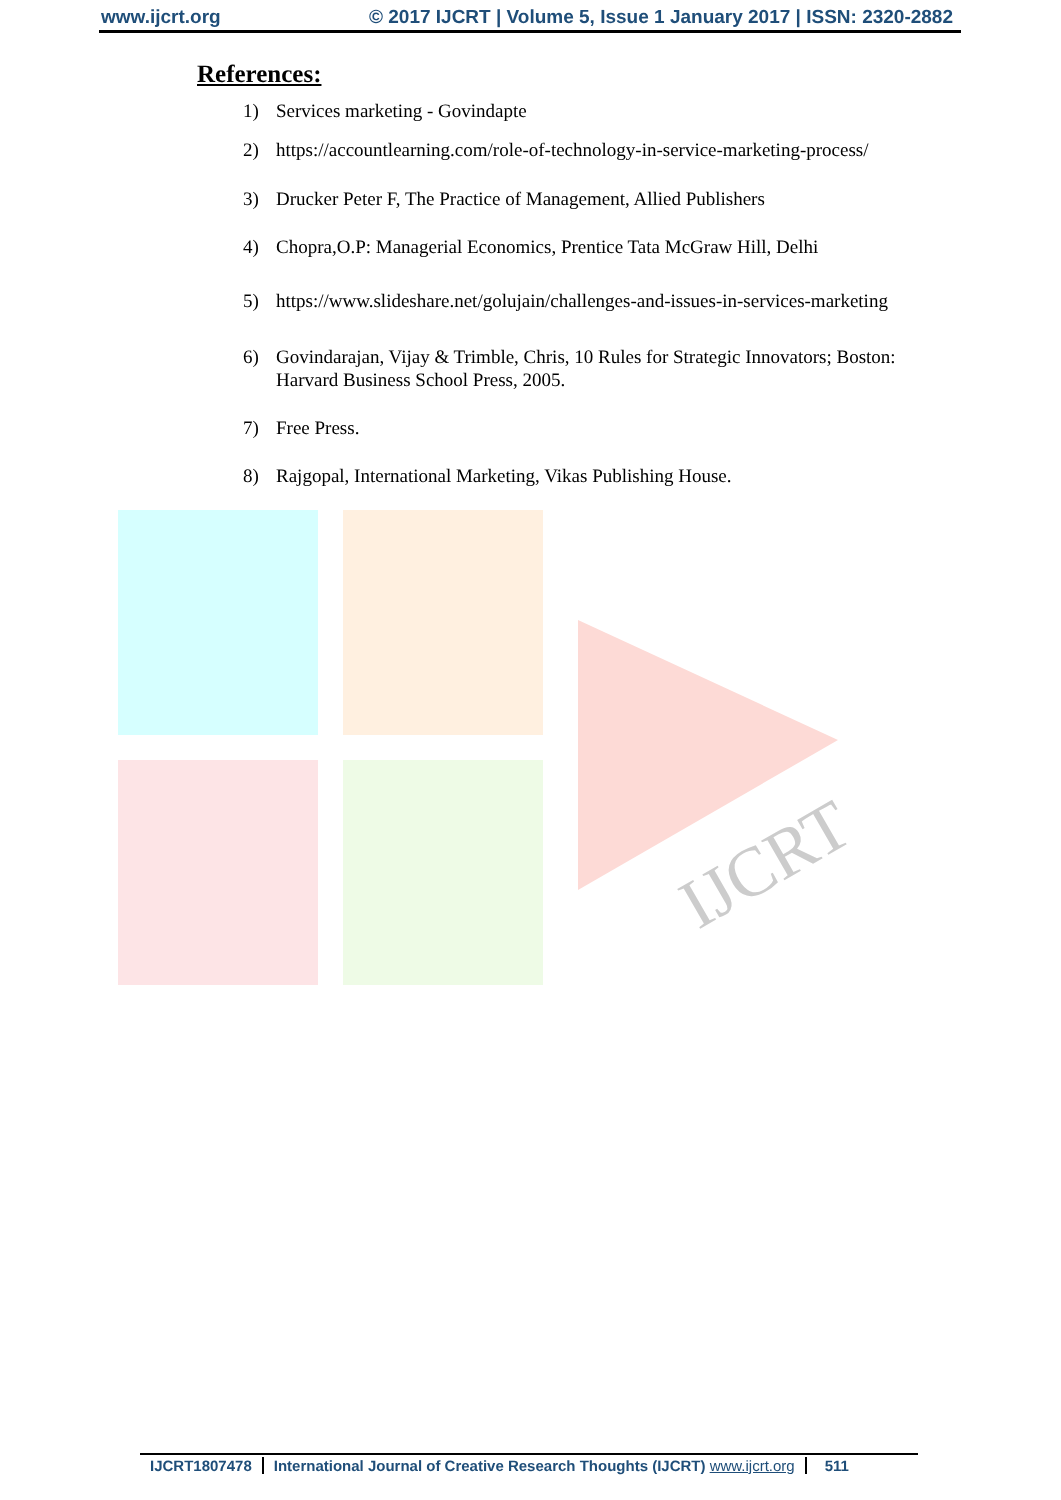IJCRT
www.ijcrt.org © 2017 IJCRT | Volume 5, Issue 1 January 2017 | ISSN: 2320-2882
References:
1) Services marketing - Govindapte
2) https://accountlearning.com/role-of-technology-in-service-marketing-process/
3) Drucker Peter F, The Practice of Management, Allied Publishers
4) Chopra,O.P: Managerial Economics, Prentice Tata McGraw Hill, Delhi
5) https://www.slideshare.net/golujain/challenges-and-issues-in-services-marketing
6) Govindarajan, Vijay & Trimble, Chris, 10 Rules for Strategic Innovators; Boston: Harvard Business School Press, 2005.
7) Free Press.
8) Rajgopal, International Marketing, Vikas Publishing House.
IJCRT1807478 International Journal of Creative Research Thoughts (IJCRT) www.ijcrt.org 511